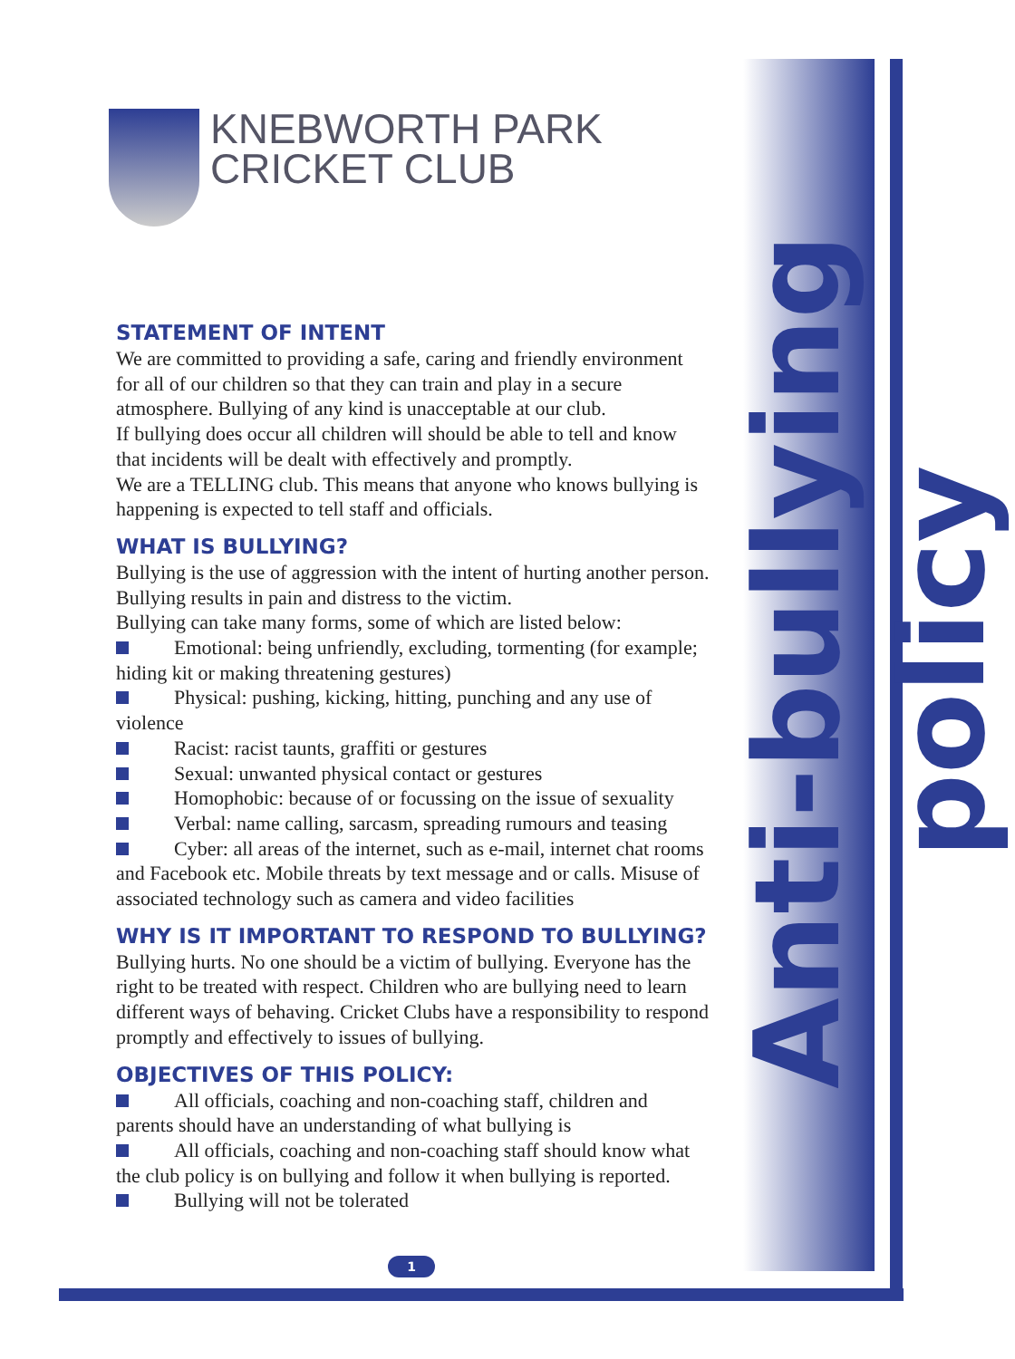KNEBWORTH PARK
CRICKET CLUB
STATEMENT OF INTENT
We are committed to providing a safe, caring and friendly environment for all of our children so that they can train and play in a secure atmosphere. Bullying of any kind is unacceptable at our club.
If bullying does occur all children will should be able to tell and know that incidents will be dealt with effectively and promptly.
We are a TELLING club. This means that anyone who knows bullying is happening is expected to tell staff and officials.
WHAT IS BULLYING?
Bullying is the use of aggression with the intent of hurting another person. Bullying results in pain and distress to the victim.
Bullying can take many forms, some of which are listed below:
Emotional: being unfriendly, excluding, tormenting (for example; hiding kit or making threatening gestures)
Physical: pushing, kicking, hitting, punching and any use of violence
Racist: racist taunts, graffiti or gestures
Sexual: unwanted physical contact or gestures
Homophobic: because of or focussing on the issue of sexuality
Verbal: name calling, sarcasm, spreading rumours and teasing
Cyber: all areas of the internet, such as e-mail, internet chat rooms and Facebook etc. Mobile threats by text message and or calls. Misuse of associated technology such as camera and video facilities
WHY IS IT IMPORTANT TO RESPOND TO BULLYING?
Bullying hurts. No one should be a victim of bullying. Everyone has the right to be treated with respect. Children who are bullying need to learn different ways of behaving. Cricket Clubs have a responsibility to respond promptly and effectively to issues of bullying.
OBJECTIVES OF THIS POLICY:
All officials, coaching and non-coaching staff, children and parents should have an understanding of what bullying is
All officials, coaching and non-coaching staff should know what the club policy is on bullying and follow it when bullying is reported.
Bullying will not be tolerated
Anti-bullying policy
1